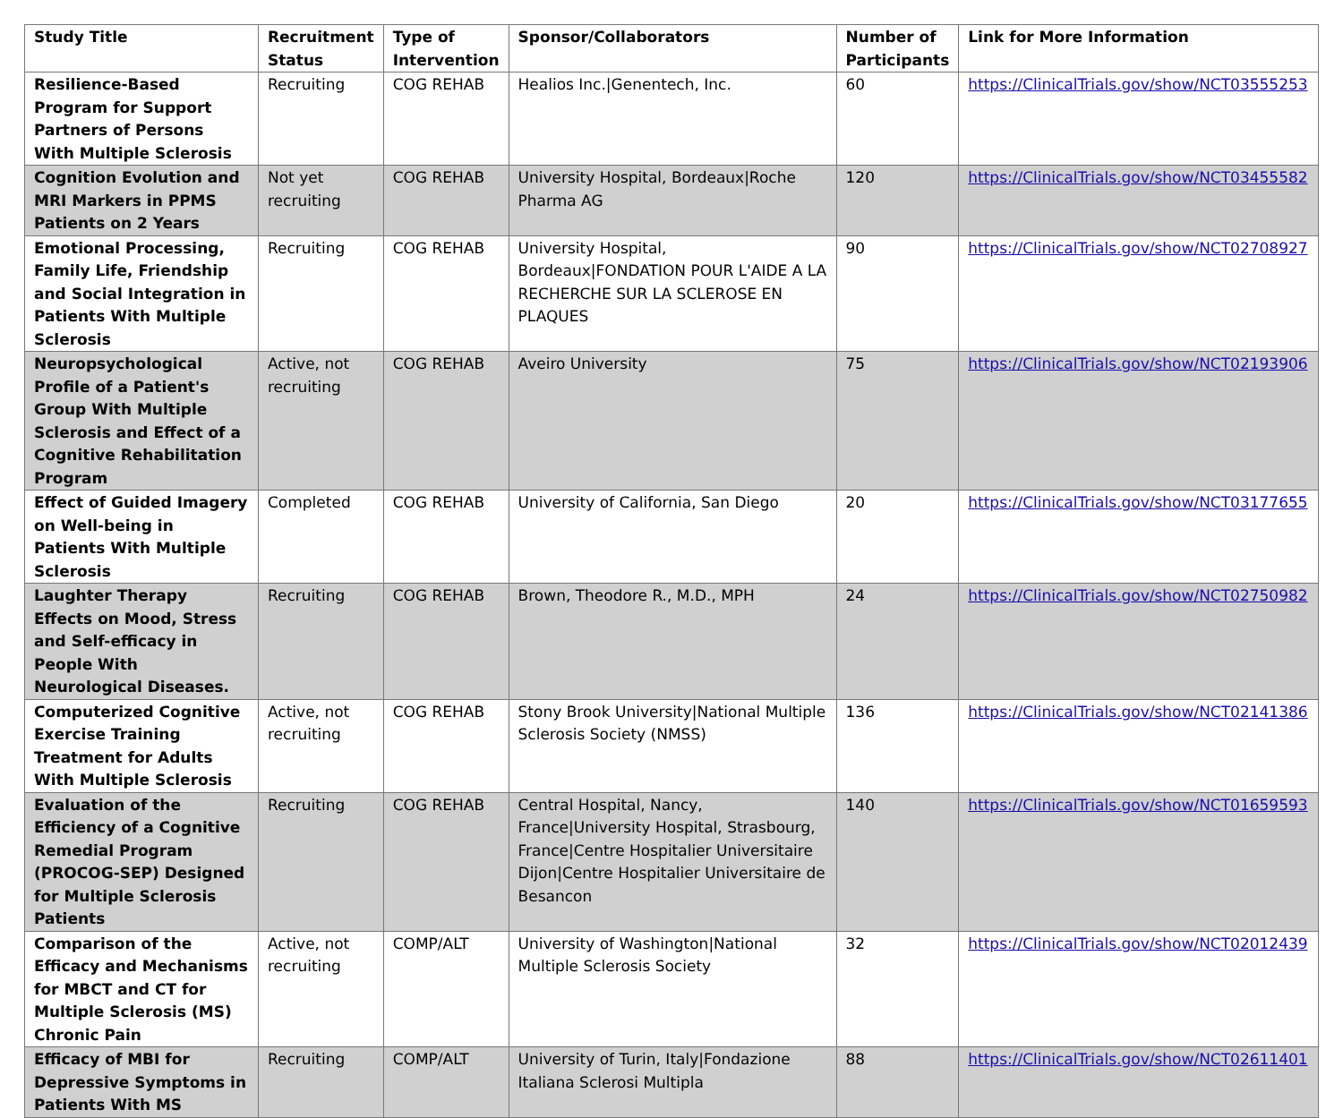| Study Title | Recruitment Status | Type of Intervention | Sponsor/Collaborators | Number of Participants | Link for More Information |
| --- | --- | --- | --- | --- | --- |
| Resilience-Based Program for Support Partners of Persons With Multiple Sclerosis | Recruiting | COG REHAB | Healios Inc./Genentech, Inc. | 60 | https://ClinicalTrials.gov/show/NCT03555253 |
| Cognition Evolution and MRI Markers in PPMS Patients on 2 Years | Not yet recruiting | COG REHAB | University Hospital, Bordeaux/Roche Pharma AG | 120 | https://ClinicalTrials.gov/show/NCT03455582 |
| Emotional Processing, Family Life, Friendship and Social Integration in Patients With Multiple Sclerosis | Recruiting | COG REHAB | University Hospital, Bordeaux/FONDATION POUR L'AIDE A LA RECHERCHE SUR LA SCLEROSE EN PLAQUES | 90 | https://ClinicalTrials.gov/show/NCT02708927 |
| Neuropsychological Profile of a Patient's Group With Multiple Sclerosis and Effect of a Cognitive Rehabilitation Program | Active, not recruiting | COG REHAB | Aveiro University | 75 | https://ClinicalTrials.gov/show/NCT02193906 |
| Effect of Guided Imagery on Well-being in Patients With Multiple Sclerosis | Completed | COG REHAB | University of California, San Diego | 20 | https://ClinicalTrials.gov/show/NCT03177655 |
| Laughter Therapy Effects on Mood, Stress and Self-efficacy in People With Neurological Diseases. | Recruiting | COG REHAB | Brown, Theodore R., M.D., MPH | 24 | https://ClinicalTrials.gov/show/NCT02750982 |
| Computerized Cognitive Exercise Training Treatment for Adults With Multiple Sclerosis | Active, not recruiting | COG REHAB | Stony Brook University/National Multiple Sclerosis Society (NMSS) | 136 | https://ClinicalTrials.gov/show/NCT02141386 |
| Evaluation of the Efficiency of a Cognitive Remedial Program (PROCOG-SEP) Designed for Multiple Sclerosis Patients | Recruiting | COG REHAB | Central Hospital, Nancy, France/University Hospital, Strasbourg, France/Centre Hospitalier Universitaire Dijon/Centre Hospitalier Universitaire de Besancon | 140 | https://ClinicalTrials.gov/show/NCT01659593 |
| Comparison of the Efficacy and Mechanisms for MBCT and CT for Multiple Sclerosis (MS) Chronic Pain | Active, not recruiting | COMP/ALT | University of Washington/National Multiple Sclerosis Society | 32 | https://ClinicalTrials.gov/show/NCT02012439 |
| Efficacy of MBI for Depressive Symptoms in Patients With MS | Recruiting | COMP/ALT | University of Turin, Italy/Fondazione Italiana Sclerosi Multipla | 88 | https://ClinicalTrials.gov/show/NCT02611401 |